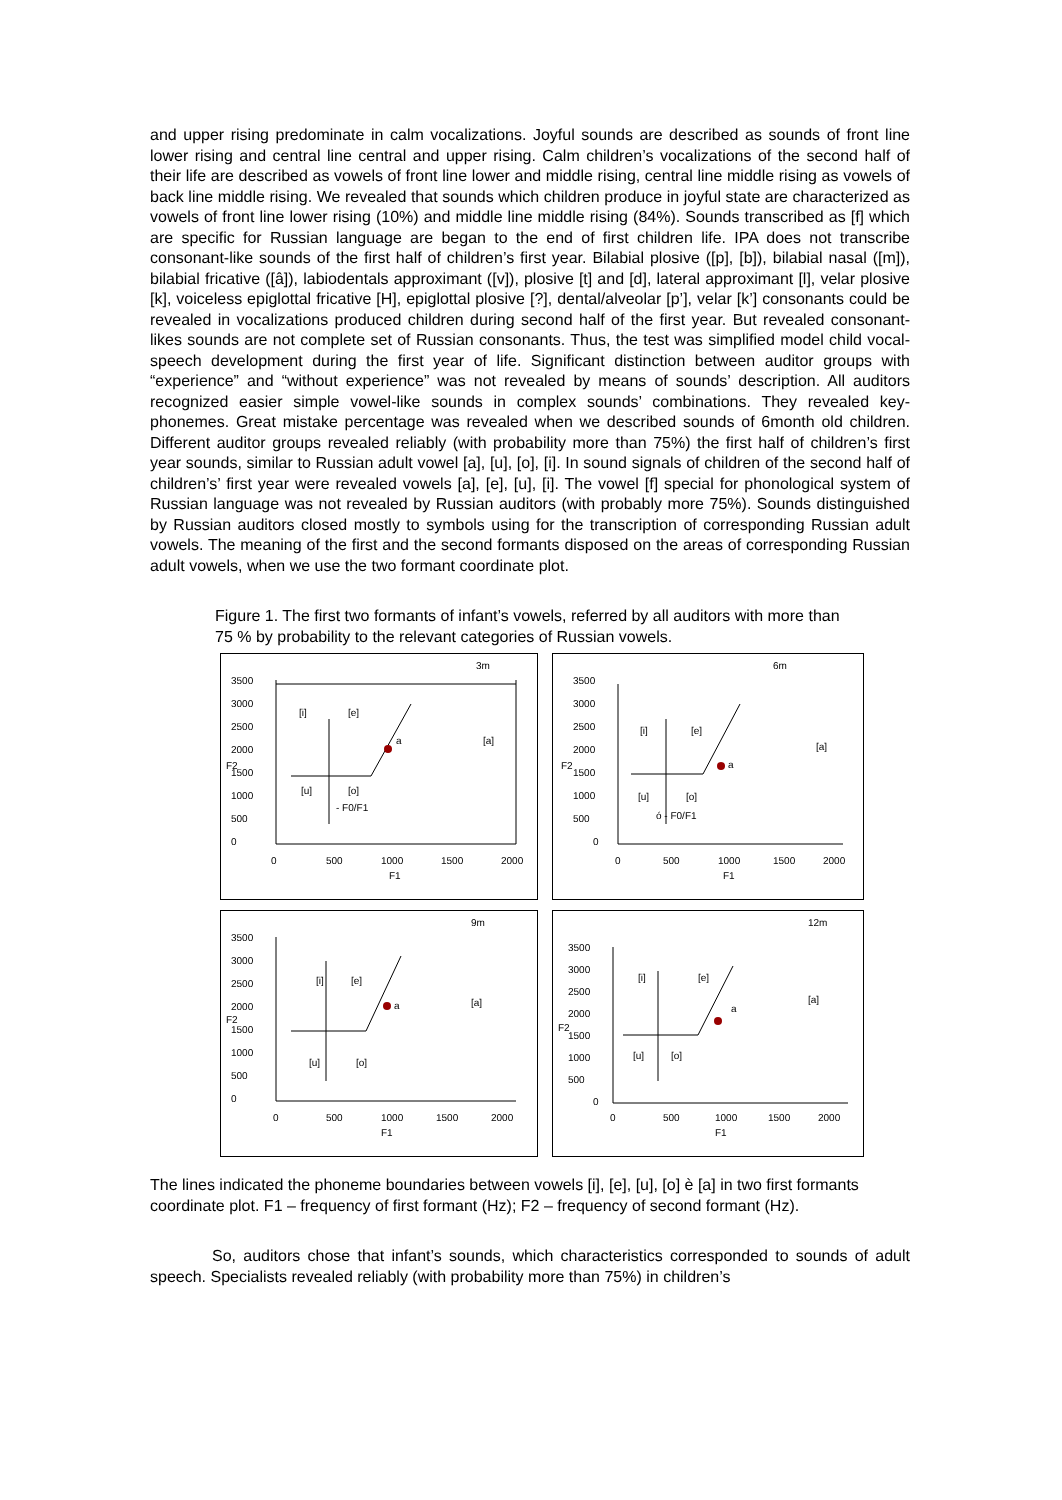and upper rising predominate in calm vocalizations. Joyful sounds are described as sounds of front line lower rising and central line central and upper rising. Calm children’s vocalizations of the second half of their life are described as vowels of front line lower and middle rising, central line middle rising as vowels of back line middle rising. We revealed that sounds which children produce in joyful state are characterized as vowels of front line lower rising (10%) and middle line middle rising (84%). Sounds transcribed as [f] which are specific for Russian language are began to the end of first children life. IPA does not transcribe consonant-like sounds of the first half of children’s first year. Bilabial plosive ([p], [b]), bilabial nasal ([m]), bilabial fricative ([â]), labiodentals approximant ([v]), plosive [t] and [d], lateral approximant [l], velar plosive [k], voiceless epiglottal fricative [H], epiglottal plosive [?], dental/alveolar [p’], velar [k’] consonants could be revealed in vocalizations produced children during second half of the first year. But revealed consonant-likes sounds are not complete set of Russian consonants. Thus, the test was simplified model child vocal-speech development during the first year of life. Significant distinction between auditor groups with “experience” and “without experience” was not revealed by means of sounds’ description. All auditors recognized easier simple vowel-like sounds in complex sounds’ combinations. They revealed key- phonemes. Great mistake percentage was revealed when we described sounds of 6month old children. Different auditor groups revealed reliably (with probability more than 75%) the first half of children’s first year sounds, similar to Russian adult vowel [a], [u], [o], [i]. In sound signals of children of the second half of children’s’ first year were revealed vowels [a], [e], [u], [i]. The vowel [f] special for phonological system of Russian language was not revealed by Russian auditors (with probably more 75%). Sounds distinguished by Russian auditors closed mostly to symbols using for the transcription of corresponding Russian adult vowels. The meaning of the first and the second formants disposed on the areas of corresponding Russian adult vowels, when we use the two formant coordinate plot.
Figure 1. The first two formants of infant’s vowels, referred by all auditors with more than 75 % by probability to the relevant categories of Russian vowels.
3m
3500
3000
2500
2000
1500
1000
500
0
F2
[i]
[e]
[a]
[u]
[o]
a
- F0/F1
0
500
1000
1500
2000
F1
6m
3500
3000
2500
2000
1500
1000
500
0
F2
[i]
[e]
[a]
[u]
[o]
ó - F0/F1
a
0
500
1000
1500
2000
F1
9m
3500
3000
2500
2000
1500
1000
500
0
F2
[i]
[e]
[a]
[u]
[o]
a
0
500
1000
1500
2000
F1
12m
3500
3000
2500
2000
1500
1000
500
0
F2
[i]
[e]
[a]
[u]
[o]
a
0
500
1000
1500
2000
F1
The lines indicated the phoneme boundaries between vowels [i], [e], [u], [o] è [a] in two first formants coordinate plot. F1 – frequency of first formant (Hz); F2 – frequency of second formant (Hz).
So, auditors chose that infant’s sounds, which characteristics corresponded to sounds of adult speech. Specialists revealed reliably (with probability more than 75%) in children’s